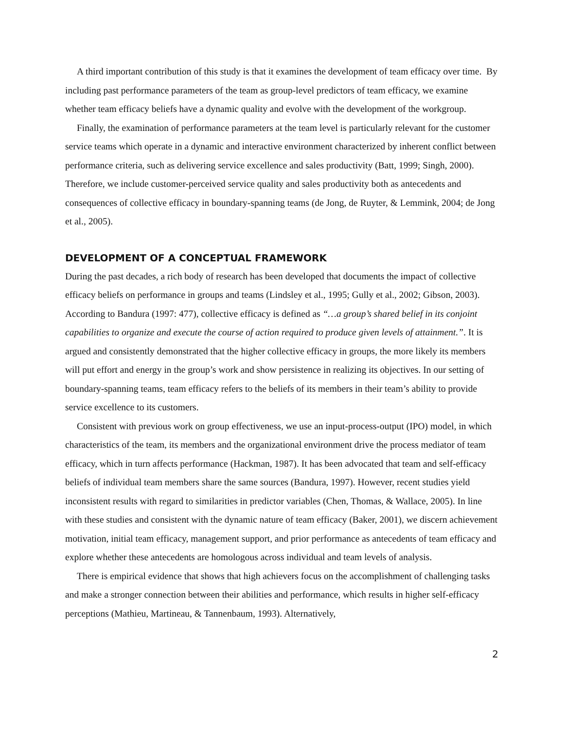A third important contribution of this study is that it examines the development of team efficacy over time. By including past performance parameters of the team as group-level predictors of team efficacy, we examine whether team efficacy beliefs have a dynamic quality and evolve with the development of the workgroup.
Finally, the examination of performance parameters at the team level is particularly relevant for the customer service teams which operate in a dynamic and interactive environment characterized by inherent conflict between performance criteria, such as delivering service excellence and sales productivity (Batt, 1999; Singh, 2000). Therefore, we include customer-perceived service quality and sales productivity both as antecedents and consequences of collective efficacy in boundary-spanning teams (de Jong, de Ruyter, & Lemmink, 2004; de Jong et al., 2005).
DEVELOPMENT OF A CONCEPTUAL FRAMEWORK
During the past decades, a rich body of research has been developed that documents the impact of collective efficacy beliefs on performance in groups and teams (Lindsley et al., 1995; Gully et al., 2002; Gibson, 2003). According to Bandura (1997: 477), collective efficacy is defined as “…a group’s shared belief in its conjoint capabilities to organize and execute the course of action required to produce given levels of attainment.”. It is argued and consistently demonstrated that the higher collective efficacy in groups, the more likely its members will put effort and energy in the group’s work and show persistence in realizing its objectives. In our setting of boundary-spanning teams, team efficacy refers to the beliefs of its members in their team’s ability to provide service excellence to its customers.
Consistent with previous work on group effectiveness, we use an input-process-output (IPO) model, in which characteristics of the team, its members and the organizational environment drive the process mediator of team efficacy, which in turn affects performance (Hackman, 1987). It has been advocated that team and self-efficacy beliefs of individual team members share the same sources (Bandura, 1997). However, recent studies yield inconsistent results with regard to similarities in predictor variables (Chen, Thomas, & Wallace, 2005). In line with these studies and consistent with the dynamic nature of team efficacy (Baker, 2001), we discern achievement motivation, initial team efficacy, management support, and prior performance as antecedents of team efficacy and explore whether these antecedents are homologous across individual and team levels of analysis.
There is empirical evidence that shows that high achievers focus on the accomplishment of challenging tasks and make a stronger connection between their abilities and performance, which results in higher self-efficacy perceptions (Mathieu, Martineau, & Tannenbaum, 1993). Alternatively,
2